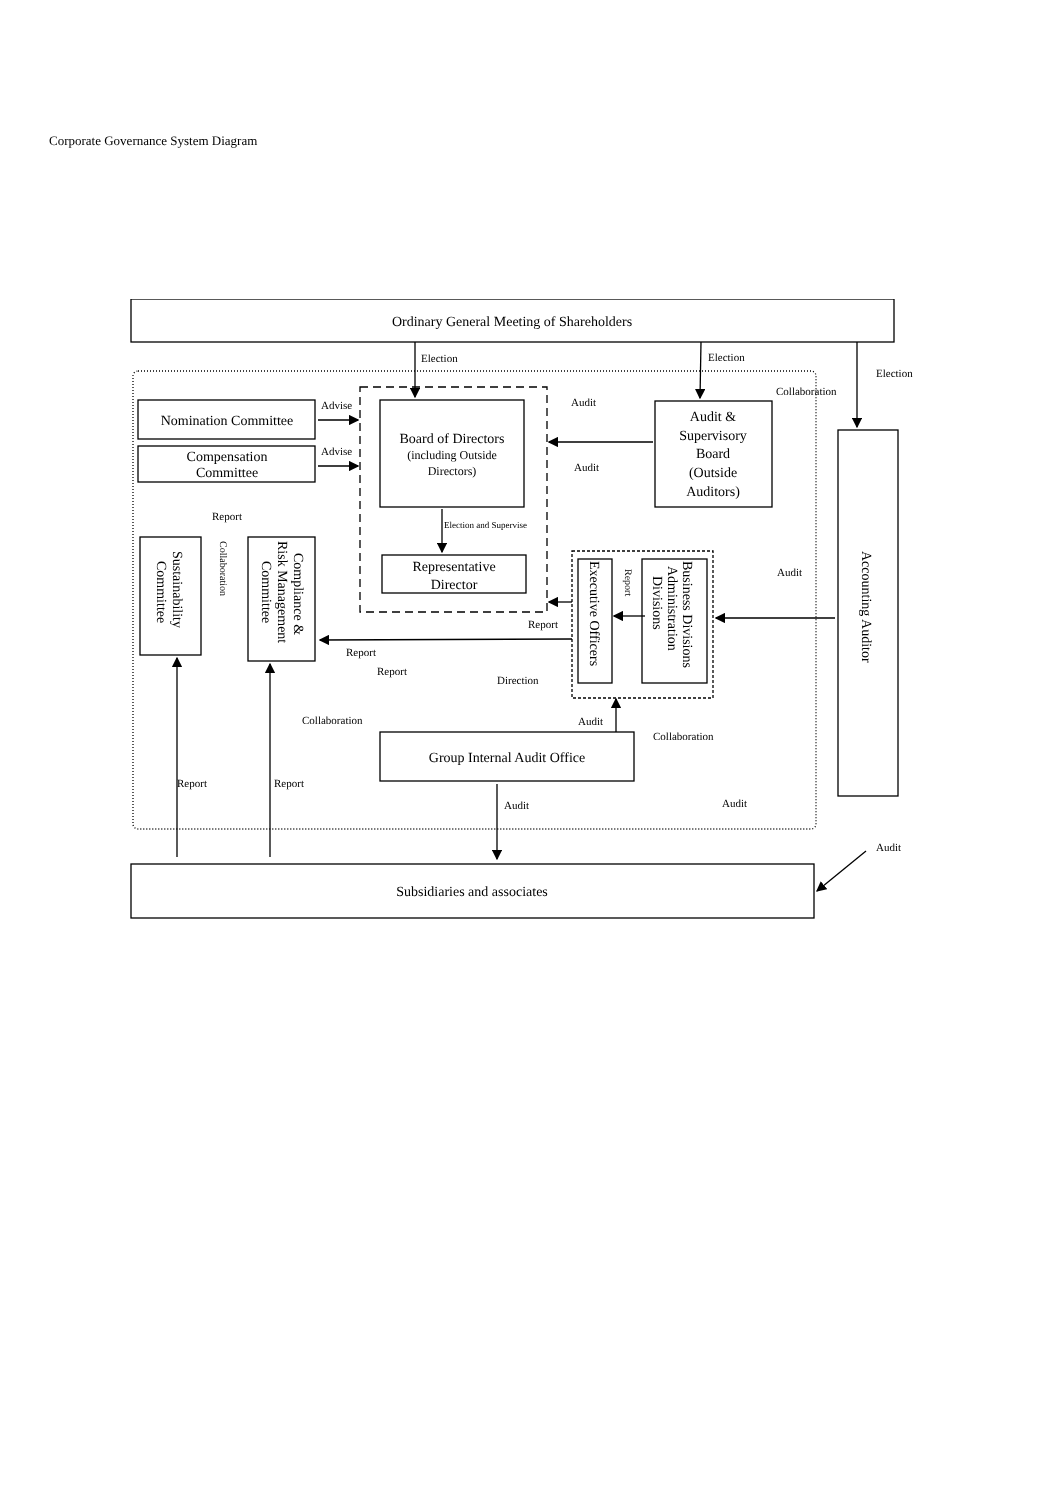Corporate Governance System Diagram
Election
Election
Election
Collaboration
Audit
Audit
Advise
Advise
Report
Election and Supervise
Audit
Report
Report
Report
Direction
Collaboration
Audit
Collaboration
Report
Report
Audit
Audit
Audit
Ordinary General Meeting of Shareholders
Nomination Committee
Compensation
Committee
Board of Directors
(including Outside
Directors)
Representative
Director
Audit &
Supervisory
Board
(Outside
Auditors)
Group Internal Audit Office
Subsidiaries and associates
Accounting Auditor
Sustainability
Committee
Compliance &
Risk Management
Committee
Executive Officers
Business Divisions
Administration
Divisions
Collaboration
Report